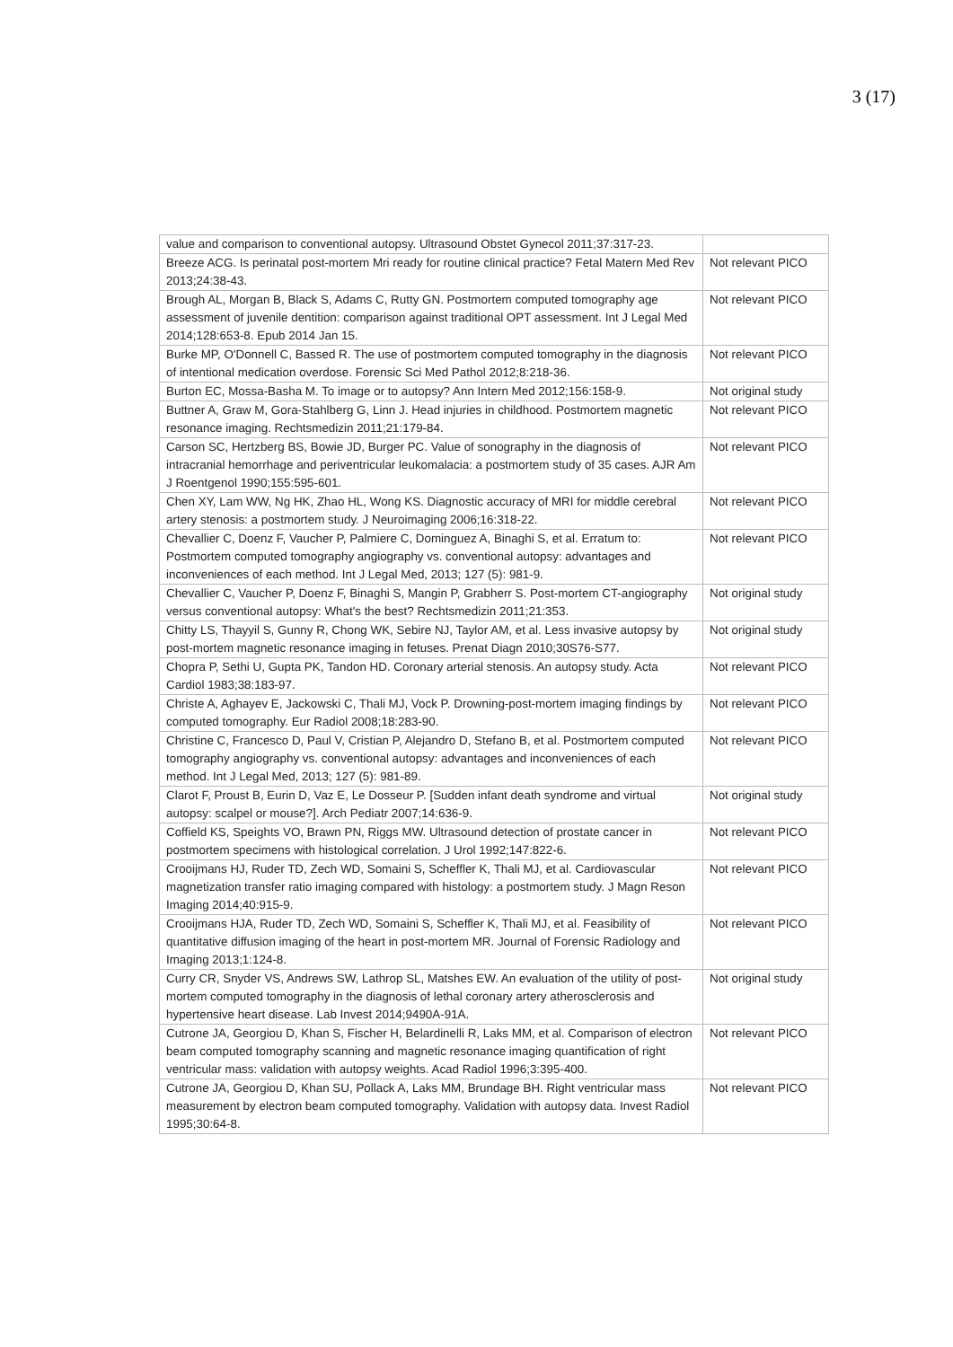3 (17)
| value and comparison to conventional autopsy. Ultrasound Obstet Gynecol 2011;37:317-23. | |
| Breeze ACG. Is perinatal post-mortem Mri ready for routine clinical practice? Fetal Matern Med Rev 2013;24:38-43. | Not relevant PICO |
| Brough AL, Morgan B, Black S, Adams C, Rutty GN. Postmortem computed tomography age assessment of juvenile dentition: comparison against traditional OPT assessment. Int J Legal Med 2014;128:653-8. Epub 2014 Jan 15. | Not relevant PICO |
| Burke MP, O'Donnell C, Bassed R. The use of postmortem computed tomography in the diagnosis of intentional medication overdose. Forensic Sci Med Pathol 2012;8:218-36. | Not relevant PICO |
| Burton EC, Mossa-Basha M. To image or to autopsy? Ann Intern Med 2012;156:158-9. | Not original study |
| Buttner A, Graw M, Gora-Stahlberg G, Linn J. Head injuries in childhood. Postmortem magnetic resonance imaging. Rechtsmedizin 2011;21:179-84. | Not relevant PICO |
| Carson SC, Hertzberg BS, Bowie JD, Burger PC. Value of sonography in the diagnosis of intracranial hemorrhage and periventricular leukomalacia: a postmortem study of 35 cases. AJR Am J Roentgenol 1990;155:595-601. | Not relevant PICO |
| Chen XY, Lam WW, Ng HK, Zhao HL, Wong KS. Diagnostic accuracy of MRI for middle cerebral artery stenosis: a postmortem study. J Neuroimaging 2006;16:318-22. | Not relevant PICO |
| Chevallier C, Doenz F, Vaucher P, Palmiere C, Dominguez A, Binaghi S, et al. Erratum to: Postmortem computed tomography angiography vs. conventional autopsy: advantages and inconveniences of each method. Int J Legal Med, 2013; 127 (5): 981-9. | Not relevant PICO |
| Chevallier C, Vaucher P, Doenz F, Binaghi S, Mangin P, Grabherr S. Post-mortem CT-angiography versus conventional autopsy: What's the best? Rechtsmedizin 2011;21:353. | Not original study |
| Chitty LS, Thayyil S, Gunny R, Chong WK, Sebire NJ, Taylor AM, et al. Less invasive autopsy by post-mortem magnetic resonance imaging in fetuses. Prenat Diagn 2010;30S76-S77. | Not original study |
| Chopra P, Sethi U, Gupta PK, Tandon HD. Coronary arterial stenosis. An autopsy study. Acta Cardiol 1983;38:183-97. | Not relevant PICO |
| Christe A, Aghayev E, Jackowski C, Thali MJ, Vock P. Drowning-post-mortem imaging findings by computed tomography. Eur Radiol 2008;18:283-90. | Not relevant PICO |
| Christine C, Francesco D, Paul V, Cristian P, Alejandro D, Stefano B, et al. Postmortem computed tomography angiography vs. conventional autopsy: advantages and inconveniences of each method. Int J Legal Med, 2013; 127 (5): 981-89. | Not relevant PICO |
| Clarot F, Proust B, Eurin D, Vaz E, Le Dosseur P. [Sudden infant death syndrome and virtual autopsy: scalpel or mouse?]. Arch Pediatr 2007;14:636-9. | Not original study |
| Coffield KS, Speights VO, Brawn PN, Riggs MW. Ultrasound detection of prostate cancer in postmortem specimens with histological correlation. J Urol 1992;147:822-6. | Not relevant PICO |
| Crooijmans HJ, Ruder TD, Zech WD, Somaini S, Scheffler K, Thali MJ, et al. Cardiovascular magnetization transfer ratio imaging compared with histology: a postmortem study. J Magn Reson Imaging 2014;40:915-9. | Not relevant PICO |
| Crooijmans HJA, Ruder TD, Zech WD, Somaini S, Scheffler K, Thali MJ, et al. Feasibility of quantitative diffusion imaging of the heart in post-mortem MR. Journal of Forensic Radiology and Imaging 2013;1:124-8. | Not relevant PICO |
| Curry CR, Snyder VS, Andrews SW, Lathrop SL, Matshes EW. An evaluation of the utility of post-mortem computed tomography in the diagnosis of lethal coronary artery atherosclerosis and hypertensive heart disease. Lab Invest 2014;9490A-91A. | Not original study |
| Cutrone JA, Georgiou D, Khan S, Fischer H, Belardinelli R, Laks MM, et al. Comparison of electron beam computed tomography scanning and magnetic resonance imaging quantification of right ventricular mass: validation with autopsy weights. Acad Radiol 1996;3:395-400. | Not relevant PICO |
| Cutrone JA, Georgiou D, Khan SU, Pollack A, Laks MM, Brundage BH. Right ventricular mass measurement by electron beam computed tomography. Validation with autopsy data. Invest Radiol 1995;30:64-8. | Not relevant PICO |